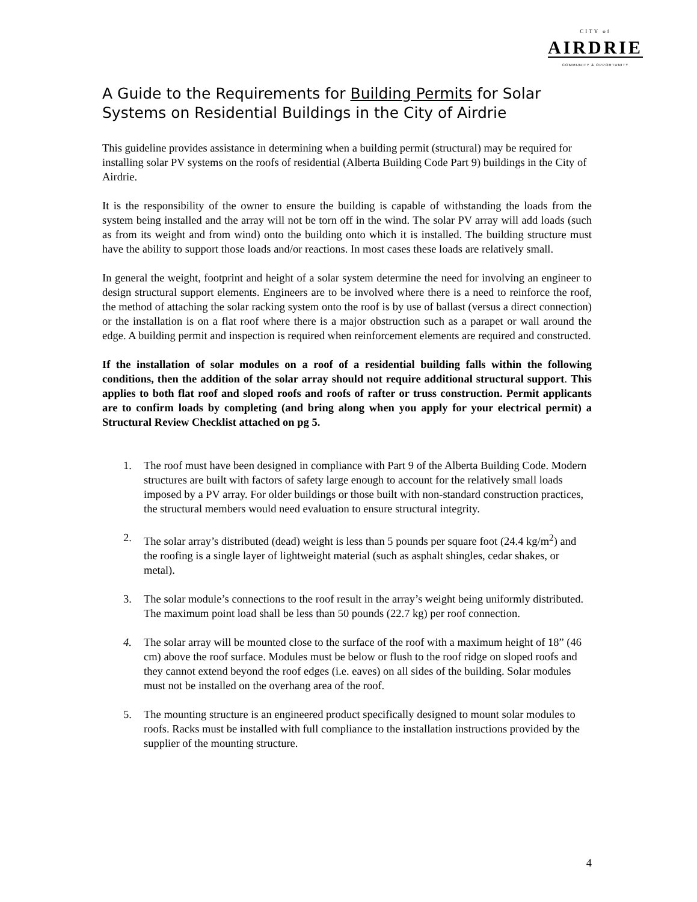CITY of
AIRDRIE
COMMUNITY & OPPORTUNITY
A Guide to the Requirements for Building Permits for Solar Systems on Residential Buildings in the City of Airdrie
This guideline provides assistance in determining when a building permit (structural) may be required for installing solar PV systems on the roofs of residential (Alberta Building Code Part 9) buildings in the City of Airdrie.
It is the responsibility of the owner to ensure the building is capable of withstanding the loads from the system being installed and the array will not be torn off in the wind. The solar PV array will add loads (such as from its weight and from wind) onto the building onto which it is installed. The building structure must have the ability to support those loads and/or reactions. In most cases these loads are relatively small.
In general the weight, footprint and height of a solar system determine the need for involving an engineer to design structural support elements. Engineers are to be involved where there is a need to reinforce the roof, the method of attaching the solar racking system onto the roof is by use of ballast (versus a direct connection) or the installation is on a flat roof where there is a major obstruction such as a parapet or wall around the edge. A building permit and inspection is required when reinforcement elements are required and constructed.
If the installation of solar modules on a roof of a residential building falls within the following conditions, then the addition of the solar array should not require additional structural support. This applies to both flat roof and sloped roofs and roofs of rafter or truss construction. Permit applicants are to confirm loads by completing (and bring along when you apply for your electrical permit) a Structural Review Checklist attached on pg 5.
1. The roof must have been designed in compliance with Part 9 of the Alberta Building Code. Modern structures are built with factors of safety large enough to account for the relatively small loads imposed by a PV array. For older buildings or those built with non-standard construction practices, the structural members would need evaluation to ensure structural integrity.
2. The solar array’s distributed (dead) weight is less than 5 pounds per square foot (24.4 kg/m<sup>2</sup>) and the roofing is a single layer of lightweight material (such as asphalt shingles, cedar shakes, or metal).
3. The solar module’s connections to the roof result in the array’s weight being uniformly distributed. The maximum point load shall be less than 50 pounds (22.7 kg) per roof connection.
4. The solar array will be mounted close to the surface of the roof with a maximum height of 18” (46 cm) above the roof surface. Modules must be below or flush to the roof ridge on sloped roofs and they cannot extend beyond the roof edges (i.e. eaves) on all sides of the building. Solar modules must not be installed on the overhang area of the roof.
5. The mounting structure is an engineered product specifically designed to mount solar modules to roofs. Racks must be installed with full compliance to the installation instructions provided by the supplier of the mounting structure.
4